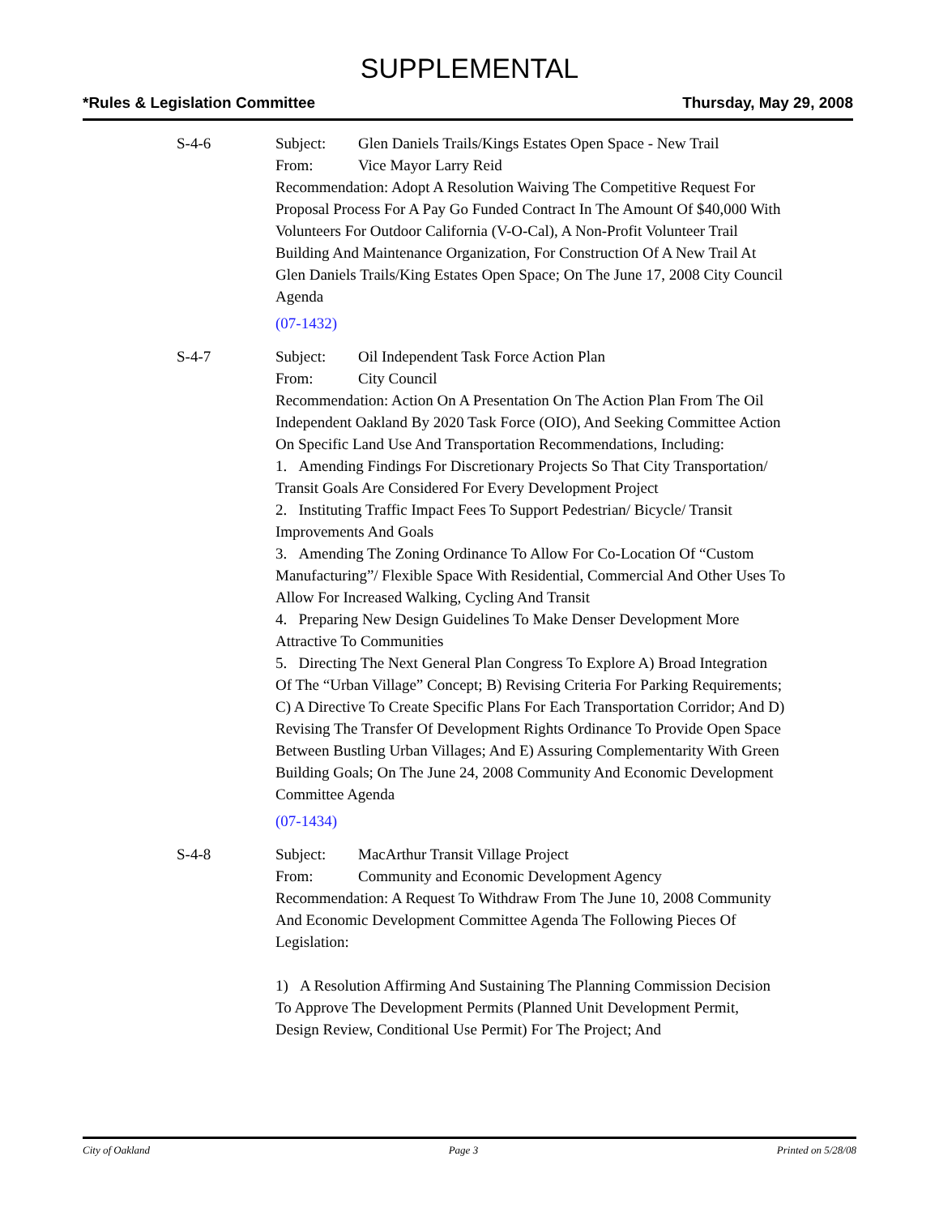SUPPLEMENTAL
*Rules & Legislation Committee Thursday, May 29, 2008
S-4-6 Subject: Glen Daniels Trails/Kings Estates Open Space - New Trail
From: Vice Mayor Larry Reid
Recommendation: Adopt A Resolution Waiving The Competitive Request For Proposal Process For A Pay Go Funded Contract In The Amount Of $40,000 With Volunteers For Outdoor California (V-O-Cal), A Non-Profit Volunteer Trail Building And Maintenance Organization, For Construction Of A New Trail At Glen Daniels Trails/King Estates Open Space; On The June 17, 2008 City Council Agenda
(07-1432)
S-4-7 Subject: Oil Independent Task Force Action Plan
From: City Council
Recommendation: Action On A Presentation On The Action Plan From The Oil Independent Oakland By 2020 Task Force (OIO), And Seeking Committee Action On Specific Land Use And Transportation Recommendations, Including:
1. Amending Findings For Discretionary Projects So That City Transportation/ Transit Goals Are Considered For Every Development Project
2. Instituting Traffic Impact Fees To Support Pedestrian/ Bicycle/ Transit Improvements And Goals
3. Amending The Zoning Ordinance To Allow For Co-Location Of “Custom Manufacturing”/ Flexible Space With Residential, Commercial And Other Uses To Allow For Increased Walking, Cycling And Transit
4. Preparing New Design Guidelines To Make Denser Development More Attractive To Communities
5. Directing The Next General Plan Congress To Explore A) Broad Integration Of The “Urban Village” Concept; B) Revising Criteria For Parking Requirements; C) A Directive To Create Specific Plans For Each Transportation Corridor; And D) Revising The Transfer Of Development Rights Ordinance To Provide Open Space Between Bustling Urban Villages; And E) Assuring Complementarity With Green Building Goals; On The June 24, 2008 Community And Economic Development Committee Agenda
(07-1434)
S-4-8 Subject: MacArthur Transit Village Project
From: Community and Economic Development Agency
Recommendation: A Request To Withdraw From The June 10, 2008 Community And Economic Development Committee Agenda The Following Pieces Of Legislation:
1) A Resolution Affirming And Sustaining The Planning Commission Decision To Approve The Development Permits (Planned Unit Development Permit, Design Review, Conditional Use Permit) For The Project; And
City of Oakland Page 3 Printed on 5/28/08